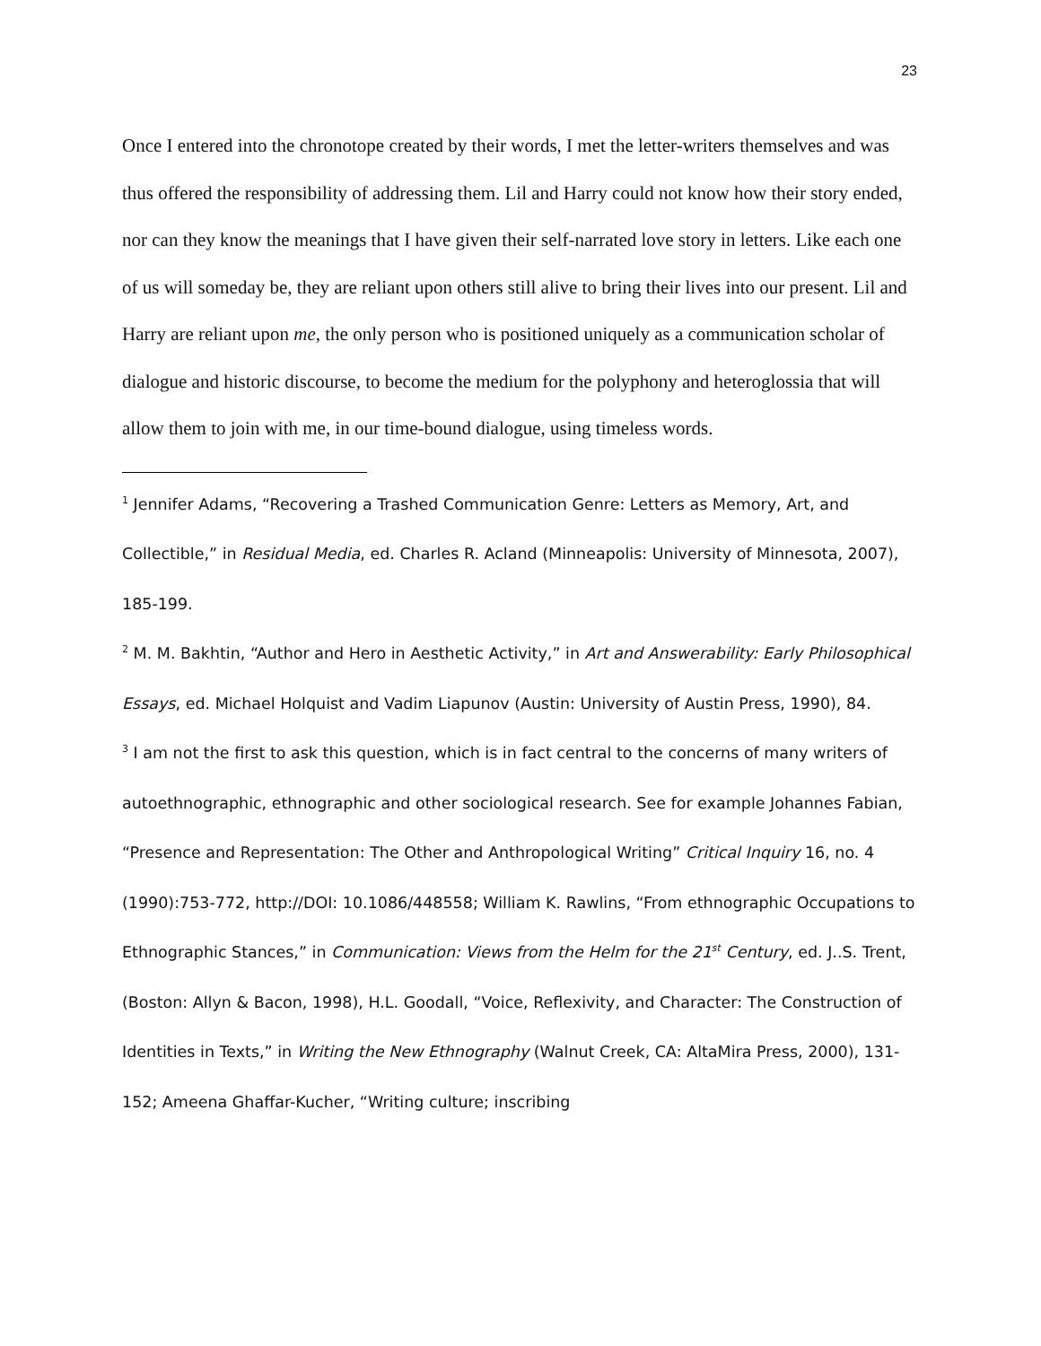23
Once I entered into the chronotope created by their words, I met the letter-writers themselves and was thus offered the responsibility of addressing them. Lil and Harry could not know how their story ended, nor can they know the meanings that I have given their self-narrated love story in letters. Like each one of us will someday be, they are reliant upon others still alive to bring their lives into our present. Lil and Harry are reliant upon me, the only person who is positioned uniquely as a communication scholar of dialogue and historic discourse, to become the medium for the polyphony and heteroglossia that will allow them to join with me, in our time-bound dialogue, using timeless words.
<sup>1</sup> Jennifer Adams, “Recovering a Trashed Communication Genre: Letters as Memory, Art, and Collectible,” in Residual Media, ed. Charles R. Acland (Minneapolis: University of Minnesota, 2007), 185-199.
<sup>2</sup> M. M. Bakhtin, “Author and Hero in Aesthetic Activity,” in Art and Answerability: Early Philosophical Essays, ed. Michael Holquist and Vadim Liapunov (Austin: University of Austin Press, 1990), 84.
<sup>3</sup> I am not the first to ask this question, which is in fact central to the concerns of many writers of autoethnographic, ethnographic and other sociological research. See for example Johannes Fabian, “Presence and Representation: The Other and Anthropological Writing” Critical Inquiry 16, no. 4 (1990):753-772, http://DOI: 10.1086/448558; William K. Rawlins, “From ethnographic Occupations to Ethnographic Stances,” in Communication: Views from the Helm for the 21<sup>st</sup> Century, ed. J..S. Trent, (Boston: Allyn & Bacon, 1998), H.L. Goodall, “Voice, Reflexivity, and Character: The Construction of Identities in Texts,” in Writing the New Ethnography (Walnut Creek, CA: AltaMira Press, 2000), 131-152; Ameena Ghaffar-Kucher, “Writing culture; inscribing